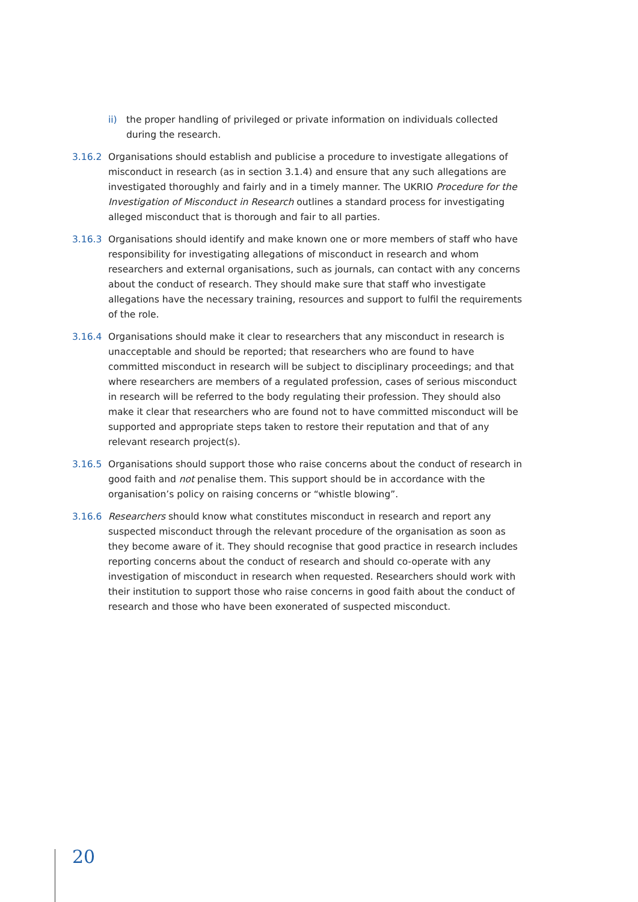ii) the proper handling of privileged or private information on individuals collected during the research.
3.16.2 Organisations should establish and publicise a procedure to investigate allegations of misconduct in research (as in section 3.1.4) and ensure that any such allegations are investigated thoroughly and fairly and in a timely manner. The UKRIO Procedure for the Investigation of Misconduct in Research outlines a standard process for investigating alleged misconduct that is thorough and fair to all parties.
3.16.3 Organisations should identify and make known one or more members of staff who have responsibility for investigating allegations of misconduct in research and whom researchers and external organisations, such as journals, can contact with any concerns about the conduct of research. They should make sure that staff who investigate allegations have the necessary training, resources and support to fulfil the requirements of the role.
3.16.4 Organisations should make it clear to researchers that any misconduct in research is unacceptable and should be reported; that researchers who are found to have committed misconduct in research will be subject to disciplinary proceedings; and that where researchers are members of a regulated profession, cases of serious misconduct in research will be referred to the body regulating their profession. They should also make it clear that researchers who are found not to have committed misconduct will be supported and appropriate steps taken to restore their reputation and that of any relevant research project(s).
3.16.5 Organisations should support those who raise concerns about the conduct of research in good faith and not penalise them. This support should be in accordance with the organisation’s policy on raising concerns or “whistle blowing”.
3.16.6 Researchers should know what constitutes misconduct in research and report any suspected misconduct through the relevant procedure of the organisation as soon as they become aware of it. They should recognise that good practice in research includes reporting concerns about the conduct of research and should co-operate with any investigation of misconduct in research when requested. Researchers should work with their institution to support those who raise concerns in good faith about the conduct of research and those who have been exonerated of suspected misconduct.
20